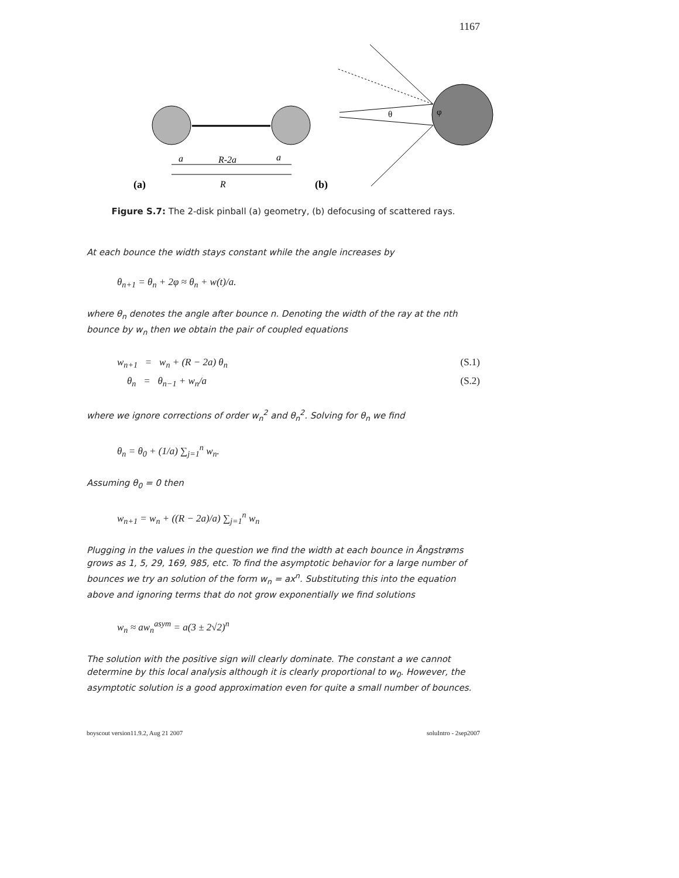1167
a
R-2a
a
R
(a)
(b)
θ
φ
Figure S.7: The 2-disk pinball (a) geometry, (b) defocusing of scattered rays.
At each bounce the width stays constant while the angle increases by
θ<sub>n+1</sub> = θ<sub>n</sub> + 2φ ≈ θ<sub>n</sub> + w(t)/a.
where θ<sub>n</sub> denotes the angle after bounce n. Denoting the width of the ray at the nth bounce by w<sub>n</sub> then we obtain the pair of coupled equations
w<sub>n+1</sub> = w<sub>n</sub> + (R − 2a) θ<sub>n</sub> (S.1)
θ<sub>n</sub> = θ<sub>n−1</sub> + w<sub>n</sub>/a (S.2)
where we ignore corrections of order w<sub>n</sub><sup>2</sup> and θ<sub>n</sub><sup>2</sup>. Solving for θ<sub>n</sub> we find
θ<sub>n</sub> = θ<sub>0</sub> + (1/a) ∑<sub>j=1</sub><sup>n</sup> w<sub>n</sub>.
Assuming θ<sub>0</sub> = 0 then
w<sub>n+1</sub> = w<sub>n</sub> + ((R − 2a)/a) ∑<sub>j=1</sub><sup>n</sup> w<sub>n</sub>
Plugging in the values in the question we find the width at each bounce in Ångstrøms grows as 1, 5, 29, 169, 985, etc. To find the asymptotic behavior for a large number of bounces we try an solution of the form w<sub>n</sub> = ax<sup>n</sup>. Substituting this into the equation above and ignoring terms that do not grow exponentially we find solutions
w<sub>n</sub> ≈ aw<sub>n</sub><sup>asym</sup> = a(3 ± 2√2)<sup>n</sup>
The solution with the positive sign will clearly dominate. The constant a we cannot determine by this local analysis although it is clearly proportional to w<sub>0</sub>. However, the asymptotic solution is a good approximation even for quite a small number of bounces.
boyscout version11.9.2, Aug 21 2007 soluIntro - 2sep2007